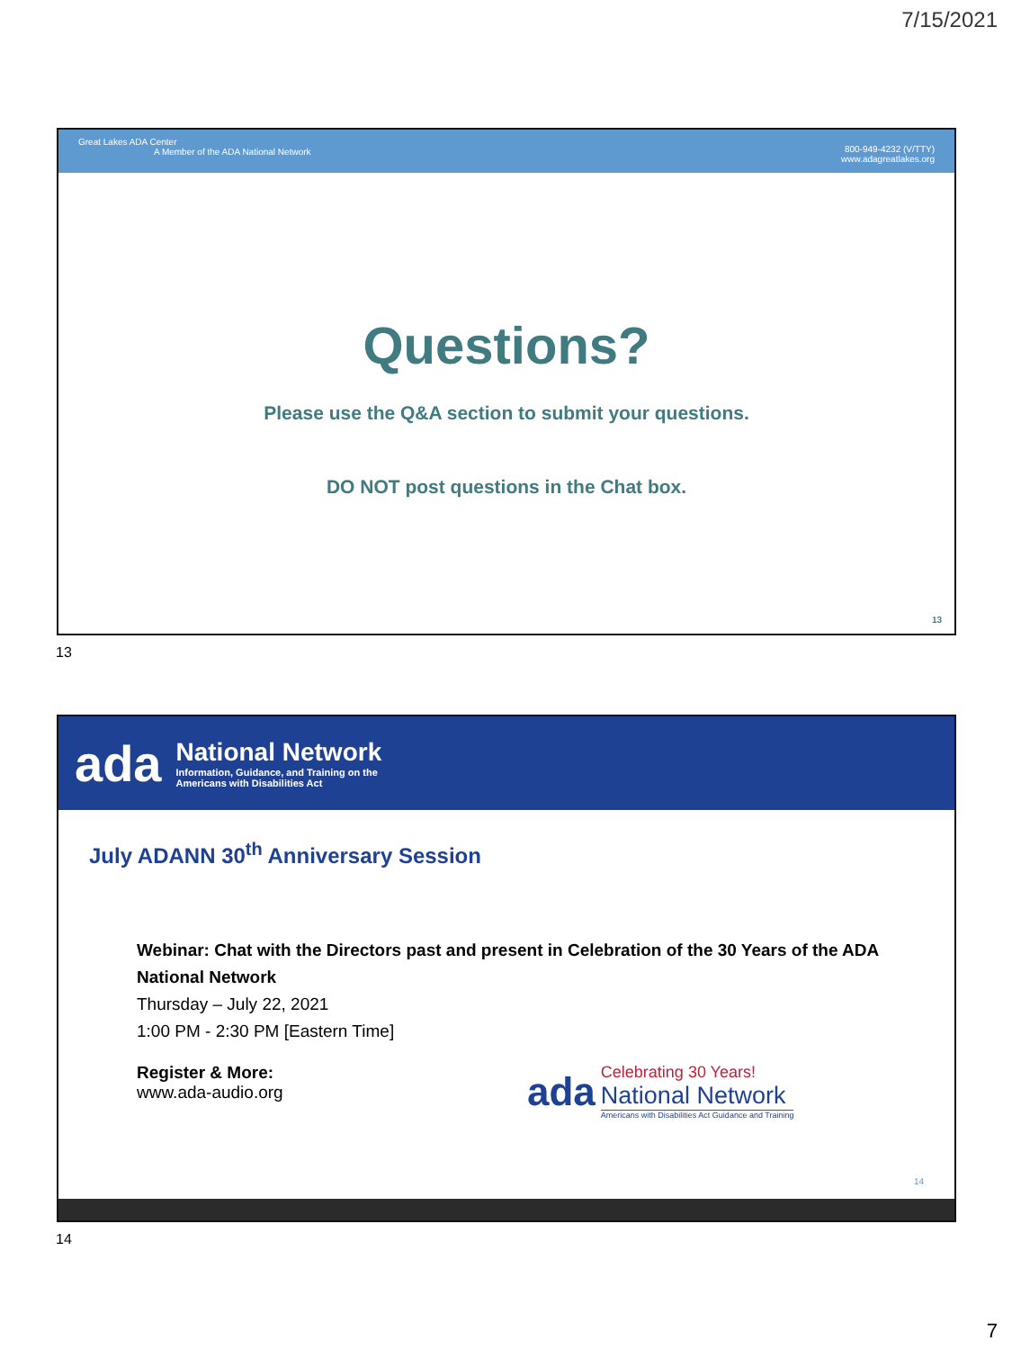7/15/2021
Great Lakes ADA Center
A Member of the ADA National Network
800-949-4232 (V/TTY)
www.adagreatlakes.org
Questions?
Please use the Q&A section to submit your questions.
DO NOT post questions in the Chat box.
13
13
ada
National Network
Information, Guidance, and Training on the
Americans with Disabilities Act
July ADANN 30<sup>th</sup> Anniversary Session
Webinar: Chat with the Directors past and present in Celebration of the 30 Years of the ADA National Network
Thursday – July 22, 2021
1:00 PM - 2:30 PM [Eastern Time]
Register & More:
www.ada-audio.org
ada
Celebrating 30 Years!
National Network
Americans with Disabilities Act Guidance and Training
14
14
7